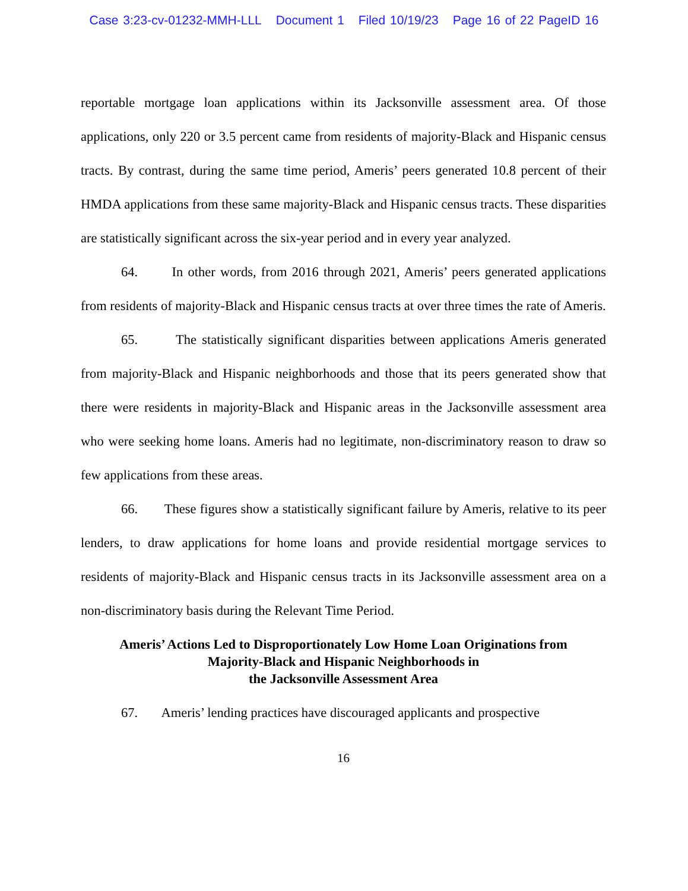Case 3:23-cv-01232-MMH-LLL Document 1 Filed 10/19/23 Page 16 of 22 PageID 16
reportable mortgage loan applications within its Jacksonville assessment area. Of those applications, only 220 or 3.5 percent came from residents of majority-Black and Hispanic census tracts. By contrast, during the same time period, Ameris’ peers generated 10.8 percent of their HMDA applications from these same majority-Black and Hispanic census tracts. These disparities are statistically significant across the six-year period and in every year analyzed.
64. In other words, from 2016 through 2021, Ameris’ peers generated applications from residents of majority-Black and Hispanic census tracts at over three times the rate of Ameris.
65. The statistically significant disparities between applications Ameris generated from majority-Black and Hispanic neighborhoods and those that its peers generated show that there were residents in majority-Black and Hispanic areas in the Jacksonville assessment area who were seeking home loans. Ameris had no legitimate, non-discriminatory reason to draw so few applications from these areas.
66. These figures show a statistically significant failure by Ameris, relative to its peer lenders, to draw applications for home loans and provide residential mortgage services to residents of majority-Black and Hispanic census tracts in its Jacksonville assessment area on a non-discriminatory basis during the Relevant Time Period.
Ameris’ Actions Led to Disproportionately Low Home Loan Originations from
Majority-Black and Hispanic Neighborhoods in
the Jacksonville Assessment Area
67. Ameris’ lending practices have discouraged applicants and prospective
16